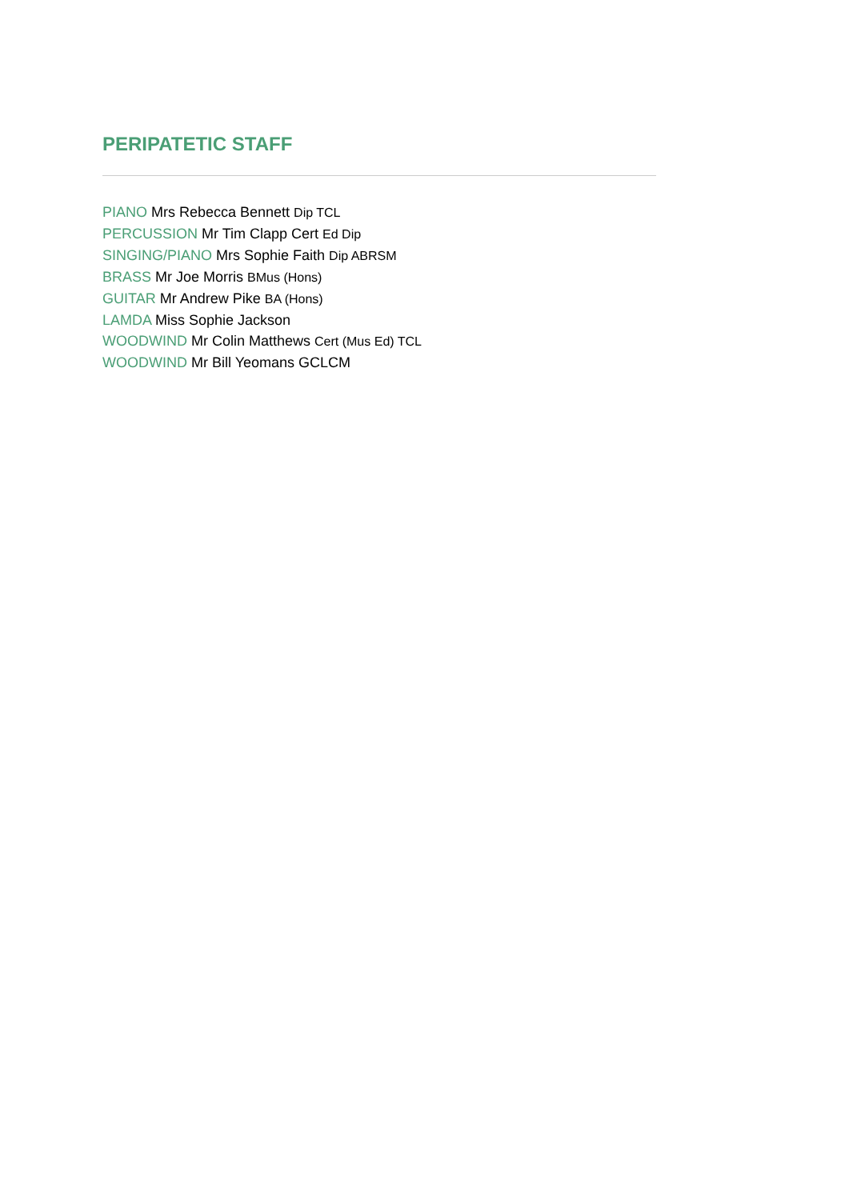PERIPATETIC STAFF
PIANO Mrs Rebecca Bennett Dip TCL
PERCUSSION Mr Tim Clapp Cert Ed Dip
SINGING/PIANO Mrs Sophie Faith Dip ABRSM
BRASS Mr Joe Morris BMus (Hons)
GUITAR Mr Andrew Pike BA (Hons)
LAMDA Miss Sophie Jackson
WOODWIND Mr Colin Matthews Cert (Mus Ed) TCL
WOODWIND Mr Bill Yeomans GCLCM